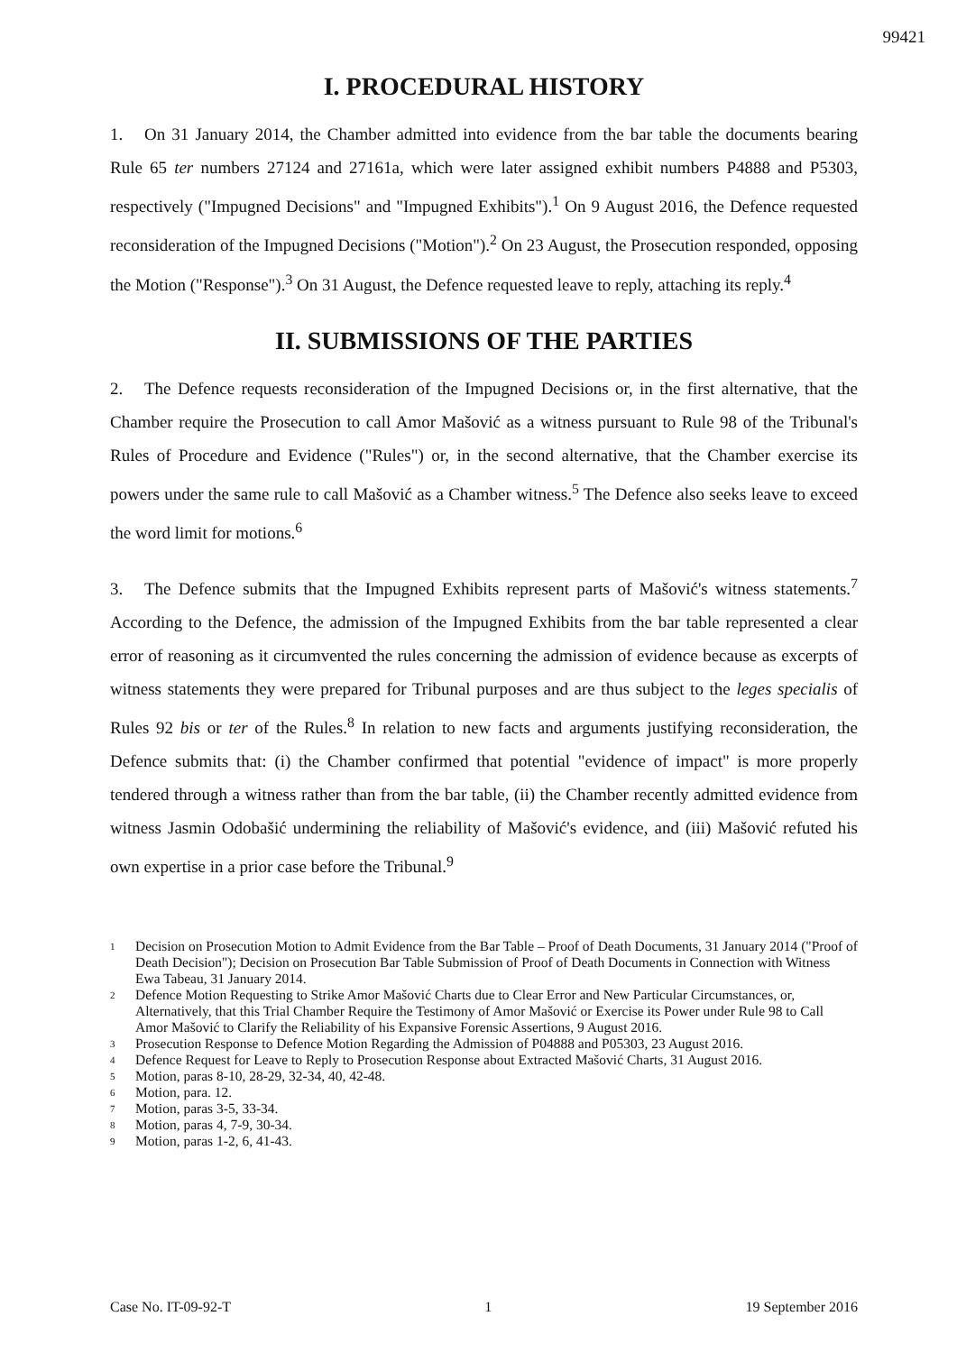99421
I. PROCEDURAL HISTORY
1. On 31 January 2014, the Chamber admitted into evidence from the bar table the documents bearing Rule 65 ter numbers 27124 and 27161a, which were later assigned exhibit numbers P4888 and P5303, respectively ("Impugned Decisions" and "Impugned Exhibits").<sup>1</sup> On 9 August 2016, the Defence requested reconsideration of the Impugned Decisions ("Motion").<sup>2</sup> On 23 August, the Prosecution responded, opposing the Motion ("Response").<sup>3</sup> On 31 August, the Defence requested leave to reply, attaching its reply.<sup>4</sup>
II. SUBMISSIONS OF THE PARTIES
2. The Defence requests reconsideration of the Impugned Decisions or, in the first alternative, that the Chamber require the Prosecution to call Amor Mašović as a witness pursuant to Rule 98 of the Tribunal's Rules of Procedure and Evidence ("Rules") or, in the second alternative, that the Chamber exercise its powers under the same rule to call Mašović as a Chamber witness.<sup>5</sup> The Defence also seeks leave to exceed the word limit for motions.<sup>6</sup>
3. The Defence submits that the Impugned Exhibits represent parts of Mašović's witness statements.<sup>7</sup> According to the Defence, the admission of the Impugned Exhibits from the bar table represented a clear error of reasoning as it circumvented the rules concerning the admission of evidence because as excerpts of witness statements they were prepared for Tribunal purposes and are thus subject to the leges specialis of Rules 92 bis or ter of the Rules.<sup>8</sup> In relation to new facts and arguments justifying reconsideration, the Defence submits that: (i) the Chamber confirmed that potential "evidence of impact" is more properly tendered through a witness rather than from the bar table, (ii) the Chamber recently admitted evidence from witness Jasmin Odobašić undermining the reliability of Mašović's evidence, and (iii) Mašović refuted his own expertise in a prior case before the Tribunal.<sup>9</sup>
1 Decision on Prosecution Motion to Admit Evidence from the Bar Table – Proof of Death Documents, 31 January 2014 ("Proof of Death Decision"); Decision on Prosecution Bar Table Submission of Proof of Death Documents in Connection with Witness Ewa Tabeau, 31 January 2014.
2 Defence Motion Requesting to Strike Amor Mašović Charts due to Clear Error and New Particular Circumstances, or, Alternatively, that this Trial Chamber Require the Testimony of Amor Mašović or Exercise its Power under Rule 98 to Call Amor Mašović to Clarify the Reliability of his Expansive Forensic Assertions, 9 August 2016.
3 Prosecution Response to Defence Motion Regarding the Admission of P04888 and P05303, 23 August 2016.
4 Defence Request for Leave to Reply to Prosecution Response about Extracted Mašović Charts, 31 August 2016.
5 Motion, paras 8-10, 28-29, 32-34, 40, 42-48.
6 Motion, para. 12.
7 Motion, paras 3-5, 33-34.
8 Motion, paras 4, 7-9, 30-34.
9 Motion, paras 1-2, 6, 41-43.
Case No. IT-09-92-T 1 19 September 2016